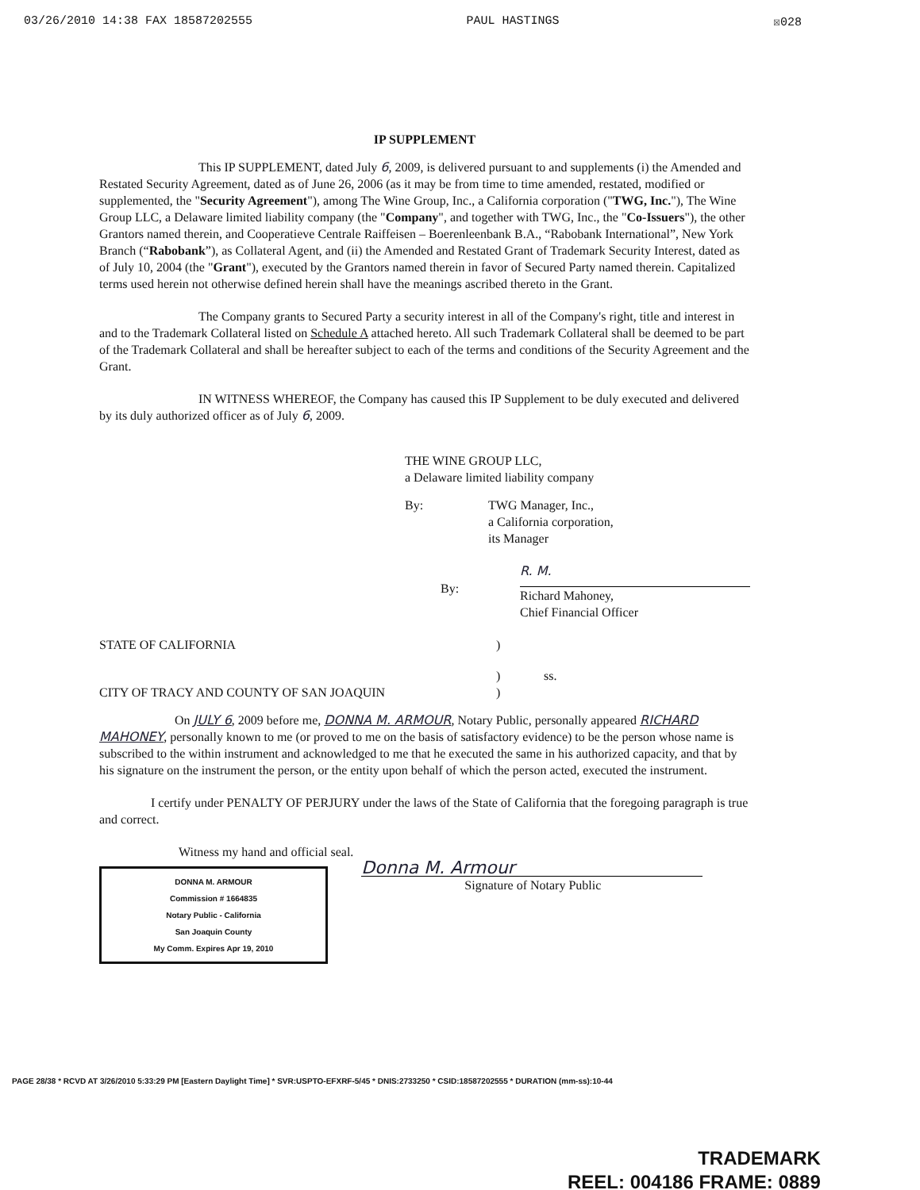03/26/2010 14:38 FAX 18587202555 PAUL HASTINGS ☒028
IP SUPPLEMENT
This IP SUPPLEMENT, dated July 6, 2009, is delivered pursuant to and supplements (i) the Amended and Restated Security Agreement, dated as of June 26, 2006 (as it may be from time to time amended, restated, modified or supplemented, the "Security Agreement"), among The Wine Group, Inc., a California corporation ("TWG, Inc."), The Wine Group LLC, a Delaware limited liability company (the "Company", and together with TWG, Inc., the "Co-Issuers"), the other Grantors named therein, and Cooperatieve Centrale Raiffeisen – Boerenleenbank B.A., “Rabobank International”, New York Branch (“Rabobank”), as Collateral Agent, and (ii) the Amended and Restated Grant of Trademark Security Interest, dated as of July 10, 2004 (the "Grant"), executed by the Grantors named therein in favor of Secured Party named therein. Capitalized terms used herein not otherwise defined herein shall have the meanings ascribed thereto in the Grant.
The Company grants to Secured Party a security interest in all of the Company's right, title and interest in and to the Trademark Collateral listed on Schedule A attached hereto. All such Trademark Collateral shall be deemed to be part of the Trademark Collateral and shall be hereafter subject to each of the terms and conditions of the Security Agreement and the Grant.
IN WITNESS WHEREOF, the Company has caused this IP Supplement to be duly executed and delivered by its duly authorized officer as of July 6, 2009.
THE WINE GROUP LLC,
a Delaware limited liability company
By: TWG Manager, Inc.,
a California corporation,
its Manager
By: R. M.
Richard Mahoney,
Chief Financial Officer
STATE OF CALIFORNIA)
) ss.
CITY OF TRACY AND COUNTY OF SAN JOAQUIN)
On JULY 6, 2009 before me, DONNA M. ARMOUR, Notary Public, personally appeared RICHARD MAHONEY, personally known to me (or proved to me on the basis of satisfactory evidence) to be the person whose name is subscribed to the within instrument and acknowledged to me that he executed the same in his authorized capacity, and that by his signature on the instrument the person, or the entity upon behalf of which the person acted, executed the instrument.
I certify under PENALTY OF PERJURY under the laws of the State of California that the foregoing paragraph is true and correct.
Witness my hand and official seal.
DONNA M. ARMOUR
Commission # 1664835
Notary Public - California
San Joaquin County
My Comm. Expires Apr 19, 2010
Donna M. Armour
Signature of Notary Public
PAGE 28/38 * RCVD AT 3/26/2010 5:33:29 PM [Eastern Daylight Time] * SVR:USPTO-EFXRF-5/45 * DNIS:2733250 * CSID:18587202555 * DURATION (mm-ss):10-44
TRADEMARK
REEL: 004186 FRAME: 0889